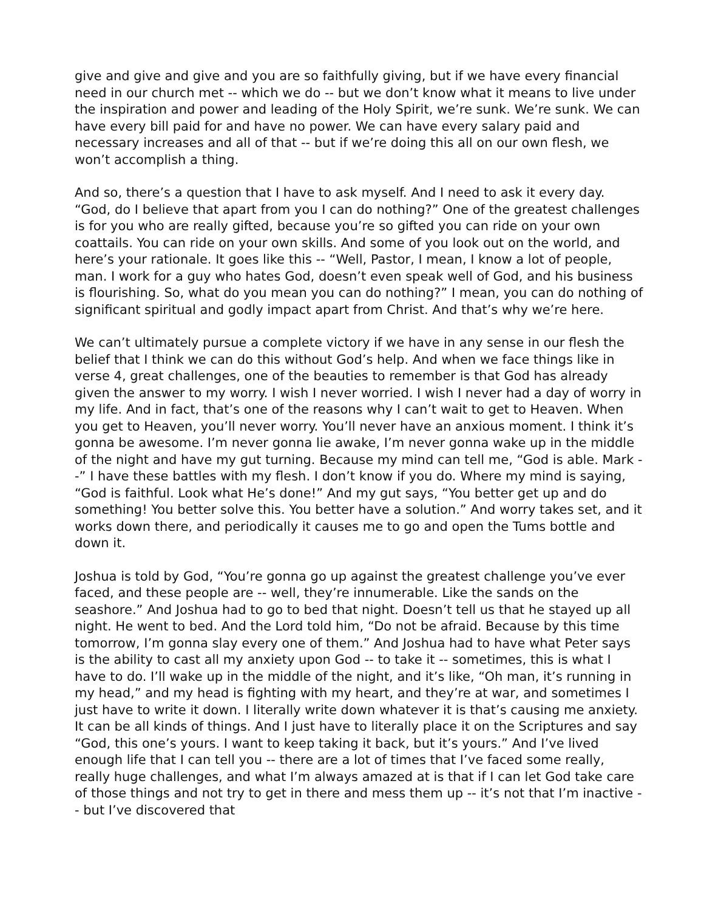give and give and give and you are so faithfully giving, but if we have every financial need in our church met -- which we do -- but we don’t know what it means to live under the inspiration and power and leading of the Holy Spirit, we’re sunk. We’re sunk. We can have every bill paid for and have no power. We can have every salary paid and necessary increases and all of that -- but if we’re doing this all on our own flesh, we won’t accomplish a thing.
And so, there’s a question that I have to ask myself. And I need to ask it every day. “God, do I believe that apart from you I can do nothing?” One of the greatest challenges is for you who are really gifted, because you’re so gifted you can ride on your own coattails. You can ride on your own skills. And some of you look out on the world, and here’s your rationale. It goes like this -- “Well, Pastor, I mean, I know a lot of people, man. I work for a guy who hates God, doesn’t even speak well of God, and his business is flourishing. So, what do you mean you can do nothing?” I mean, you can do nothing of significant spiritual and godly impact apart from Christ. And that’s why we’re here.
We can’t ultimately pursue a complete victory if we have in any sense in our flesh the belief that I think we can do this without God’s help. And when we face things like in verse 4, great challenges, one of the beauties to remember is that God has already given the answer to my worry. I wish I never worried. I wish I never had a day of worry in my life. And in fact, that’s one of the reasons why I can’t wait to get to Heaven. When you get to Heaven, you’ll never worry. You’ll never have an anxious moment. I think it’s gonna be awesome. I’m never gonna lie awake, I’m never gonna wake up in the middle of the night and have my gut turning. Because my mind can tell me, “God is able. Mark --” I have these battles with my flesh. I don’t know if you do. Where my mind is saying, “God is faithful. Look what He’s done!” And my gut says, “You better get up and do something! You better solve this. You better have a solution.” And worry takes set, and it works down there, and periodically it causes me to go and open the Tums bottle and down it.
Joshua is told by God, “You’re gonna go up against the greatest challenge you’ve ever faced, and these people are -- well, they’re innumerable. Like the sands on the seashore.” And Joshua had to go to bed that night. Doesn’t tell us that he stayed up all night. He went to bed. And the Lord told him, “Do not be afraid. Because by this time tomorrow, I’m gonna slay every one of them.” And Joshua had to have what Peter says is the ability to cast all my anxiety upon God -- to take it -- sometimes, this is what I have to do. I’ll wake up in the middle of the night, and it’s like, “Oh man, it’s running in my head,” and my head is fighting with my heart, and they’re at war, and sometimes I just have to write it down. I literally write down whatever it is that’s causing me anxiety. It can be all kinds of things. And I just have to literally place it on the Scriptures and say “God, this one’s yours. I want to keep taking it back, but it’s yours.” And I’ve lived enough life that I can tell you -- there are a lot of times that I’ve faced some really, really huge challenges, and what I’m always amazed at is that if I can let God take care of those things and not try to get in there and mess them up -- it’s not that I’m inactive -- but I’ve discovered that